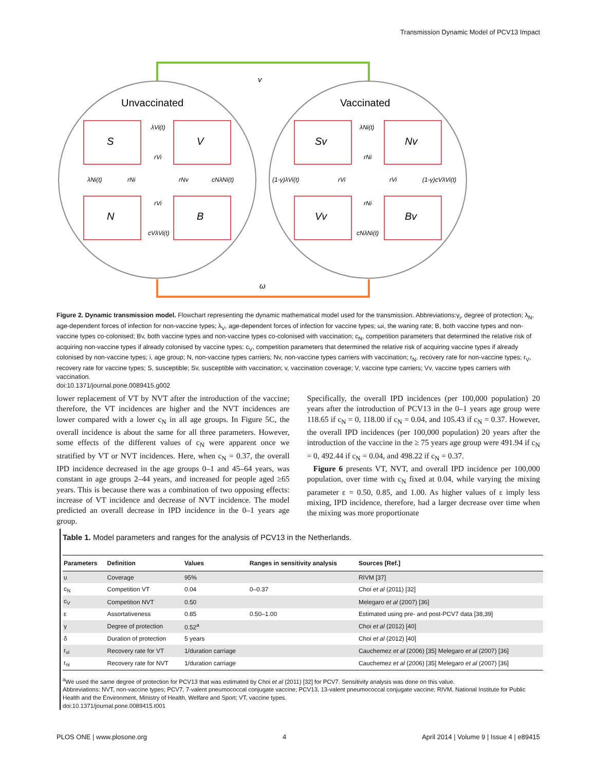Transmission Dynamic Model of PCV13 Impact
v
ω
Unvaccinated
Vaccinated
S
V
N
B
Sv
Nv
Vv
Bv
λVi(t)
rVi
λNi(t)
rNi
rNv
cNλNi(t)
rVi
cVλVi(t)
λNi(t)
rNi
(1-γ)λVi(t)
rVi
rVi
(1-γ)cVλVi(t)
rNi
cNλNi(t)
Figure 2. Dynamic transmission model. Flowchart representing the dynamic mathematical model used for the transmission. Abbreviations:γ<sub>i</sub>, degree of protection; λ<sub>N</sub>, age-dependent forces of infection for non-vaccine types; λ<sub>V</sub>, age-dependent forces of infection for vaccine types; ωi, the waning rate; B, both vaccine types and non-vaccine types co-colonised; Bv, both vaccine types and non-vaccine types co-colonised with vaccination; c<sub>N</sub>, competition parameters that determined the relative risk of acquiring non-vaccine types if already colonised by vaccine types; c<sub>V</sub>, competition parameters that determined the relative risk of acquiring vaccine types if already colonised by non-vaccine types; i, age group; N, non-vaccine types carriers; Nv, non-vaccine types carriers with vaccination; r<sub>N</sub>, recovery rate for non-vaccine types; r<sub>V</sub>, recovery rate for vaccine types; S, susceptible; Sv, susceptible with vaccination; v, vaccination coverage; V, vaccine type carriers; Vv, vaccine types carriers with vaccination.
doi:10.1371/journal.pone.0089415.g002
lower replacement of VT by NVT after the introduction of the vaccine; therefore, the VT incidences are higher and the NVT incidences are lower compared with a lower c<sub>N</sub> in all age groups. In Figure 5C, the overall incidence is about the same for all three parameters. However, some effects of the different values of c<sub>N</sub> were apparent once we stratified by VT or NVT incidences. Here, when c<sub>N</sub> = 0.37, the overall IPD incidence decreased in the age groups 0–1 and 45–64 years, was constant in age groups 2–44 years, and increased for people aged ≥65 years. This is because there was a combination of two opposing effects: increase of VT incidence and decrease of NVT incidence. The model predicted an overall decrease in IPD incidence in the 0–1 years age group.
Specifically, the overall IPD incidences (per 100,000 population) 20 years after the introduction of PCV13 in the 0–1 years age group were 118.65 if c<sub>N</sub> = 0, 118.00 if c<sub>N</sub> = 0.04, and 105.43 if c<sub>N</sub> = 0.37. However, the overall IPD incidences (per 100,000 population) 20 years after the introduction of the vaccine in the ≥ 75 years age group were 491.94 if c<sub>N</sub> = 0, 492.44 if c<sub>N</sub> = 0.04, and 498.22 if c<sub>N</sub> = 0.37.
Figure 6 presents VT, NVT, and overall IPD incidence per 100,000 population, over time with c<sub>N</sub> fixed at 0.04, while varying the mixing parameter ε = 0.50, 0.85, and 1.00. As higher values of ε imply less mixing, IPD incidence, therefore, had a larger decrease over time when the mixing was more proportionate
Table 1. Model parameters and ranges for the analysis of PCV13 in the Netherlands.
| Parameters | Definition | Values | Ranges in sensitivity analysis | Sources [Ref.] |
| --- | --- | --- | --- | --- |
| υ | Coverage | 95% | | RIVM [37] |
| c<sub>N</sub> | Competition VT | 0.04 | 0–0.37 | Choi et al (2011) [32] |
| c<sub>V</sub> | Competition NVT | 0.50 | | Melegaro et al (2007) [36] |
| ε | Assortativeness | 0.85 | 0.50–1.00 | Estimated using pre- and post-PCV7 data [38,39] |
| γ | Degree of protection | 0.52<sup>a</sup> | | Choi et al (2012) [40] |
| δ | Duration of protection | 5 years | | Choi et al (2012) [40] |
| r<sub>vi</sub> | Recovery rate for VT | 1/duration carriage | | Cauchemez et al (2006) [35] Melegaro et al (2007) [36] |
| r<sub>ni</sub> | Recovery rate for NVT | 1/duration carriage | | Cauchemez et al (2006) [35] Melegaro et al (2007) [36] |
<sup>a</sup> We used the same degree of protection for PCV13 that was estimated by Choi et al (2011) [32] for PCV7. Sensitivity analysis was done on this value.
Abbreviations: NVT, non-vaccine types; PCV7, 7-valent pneumococcal conjugate vaccine; PCV13, 13-valent pneumococcal conjugate vaccine; RIVM, National Institute for Public Health and the Environment, Ministry of Health, Welfare and Sport; VT, vaccine types.
doi:10.1371/journal.pone.0089415.t001
PLOS ONE | www.plosone.org 4 April 2014 | Volume 9 | Issue 4 | e89415